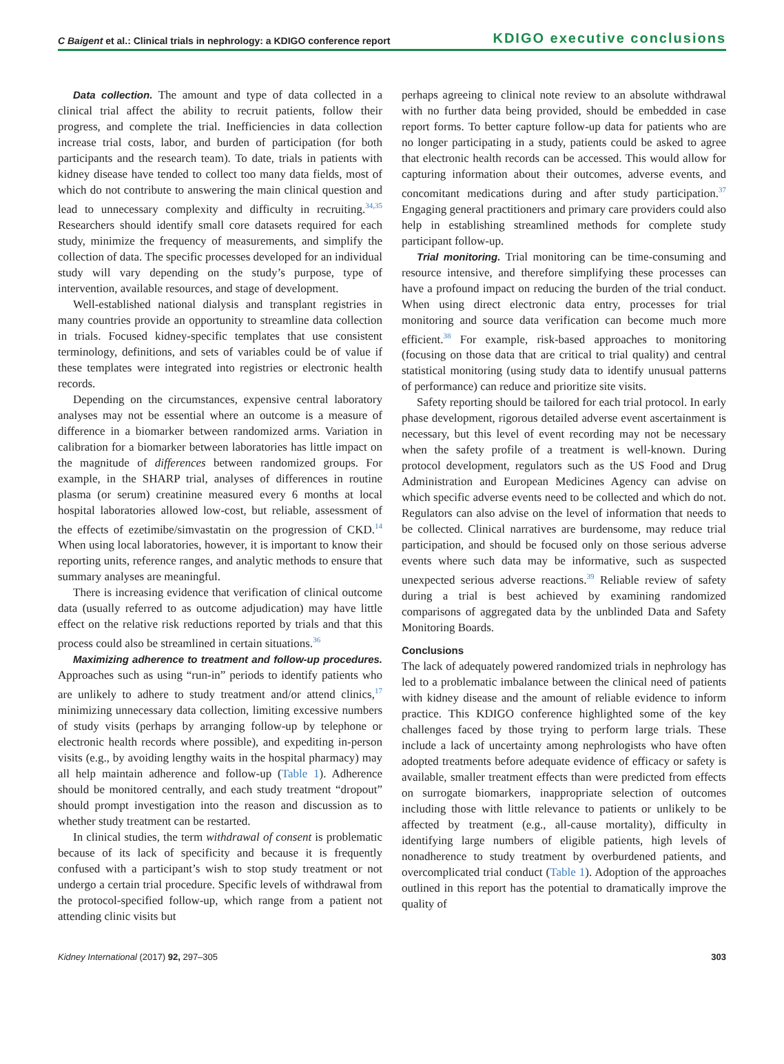C Baigent et al.: Clinical trials in nephrology: a KDIGO conference report KDIGO executive conclusions
Data collection. The amount and type of data collected in a clinical trial affect the ability to recruit patients, follow their progress, and complete the trial. Inefficiencies in data collection increase trial costs, labor, and burden of participation (for both participants and the research team). To date, trials in patients with kidney disease have tended to collect too many data fields, most of which do not contribute to answering the main clinical question and lead to unnecessary complexity and difficulty in recruiting.<sup>34,35</sup> Researchers should identify small core datasets required for each study, minimize the frequency of measurements, and simplify the collection of data. The specific processes developed for an individual study will vary depending on the study’s purpose, type of intervention, available resources, and stage of development.
Well-established national dialysis and transplant registries in many countries provide an opportunity to streamline data collection in trials. Focused kidney-specific templates that use consistent terminology, definitions, and sets of variables could be of value if these templates were integrated into registries or electronic health records.
Depending on the circumstances, expensive central laboratory analyses may not be essential where an outcome is a measure of difference in a biomarker between randomized arms. Variation in calibration for a biomarker between laboratories has little impact on the magnitude of differences between randomized groups. For example, in the SHARP trial, analyses of differences in routine plasma (or serum) creatinine measured every 6 months at local hospital laboratories allowed low-cost, but reliable, assessment of the effects of ezetimibe/simvastatin on the progression of CKD.<sup>14</sup> When using local laboratories, however, it is important to know their reporting units, reference ranges, and analytic methods to ensure that summary analyses are meaningful.
There is increasing evidence that verification of clinical outcome data (usually referred to as outcome adjudication) may have little effect on the relative risk reductions reported by trials and that this process could also be streamlined in certain situations.<sup>36</sup>
Maximizing adherence to treatment and follow-up procedures. Approaches such as using “run-in” periods to identify patients who are unlikely to adhere to study treatment and/or attend clinics,<sup>17</sup> minimizing unnecessary data collection, limiting excessive numbers of study visits (perhaps by arranging follow-up by telephone or electronic health records where possible), and expediting in-person visits (e.g., by avoiding lengthy waits in the hospital pharmacy) may all help maintain adherence and follow-up (Table 1). Adherence should be monitored centrally, and each study treatment “dropout” should prompt investigation into the reason and discussion as to whether study treatment can be restarted.
In clinical studies, the term withdrawal of consent is problematic because of its lack of specificity and because it is frequently confused with a participant’s wish to stop study treatment or not undergo a certain trial procedure. Specific levels of withdrawal from the protocol-specified follow-up, which range from a patient not attending clinic visits but
perhaps agreeing to clinical note review to an absolute withdrawal with no further data being provided, should be embedded in case report forms. To better capture follow-up data for patients who are no longer participating in a study, patients could be asked to agree that electronic health records can be accessed. This would allow for capturing information about their outcomes, adverse events, and concomitant medications during and after study participation.<sup>37</sup> Engaging general practitioners and primary care providers could also help in establishing streamlined methods for complete study participant follow-up.
Trial monitoring. Trial monitoring can be time-consuming and resource intensive, and therefore simplifying these processes can have a profound impact on reducing the burden of the trial conduct. When using direct electronic data entry, processes for trial monitoring and source data verification can become much more efficient.<sup>38</sup> For example, risk-based approaches to monitoring (focusing on those data that are critical to trial quality) and central statistical monitoring (using study data to identify unusual patterns of performance) can reduce and prioritize site visits.
Safety reporting should be tailored for each trial protocol. In early phase development, rigorous detailed adverse event ascertainment is necessary, but this level of event recording may not be necessary when the safety profile of a treatment is well-known. During protocol development, regulators such as the US Food and Drug Administration and European Medicines Agency can advise on which specific adverse events need to be collected and which do not. Regulators can also advise on the level of information that needs to be collected. Clinical narratives are burdensome, may reduce trial participation, and should be focused only on those serious adverse events where such data may be informative, such as suspected unexpected serious adverse reactions.<sup>39</sup> Reliable review of safety during a trial is best achieved by examining randomized comparisons of aggregated data by the unblinded Data and Safety Monitoring Boards.
Conclusions
The lack of adequately powered randomized trials in nephrology has led to a problematic imbalance between the clinical need of patients with kidney disease and the amount of reliable evidence to inform practice. This KDIGO conference highlighted some of the key challenges faced by those trying to perform large trials. These include a lack of uncertainty among nephrologists who have often adopted treatments before adequate evidence of efficacy or safety is available, smaller treatment effects than were predicted from effects on surrogate biomarkers, inappropriate selection of outcomes including those with little relevance to patients or unlikely to be affected by treatment (e.g., all-cause mortality), difficulty in identifying large numbers of eligible patients, high levels of nonadherence to study treatment by overburdened patients, and overcomplicated trial conduct (Table 1). Adoption of the approaches outlined in this report has the potential to dramatically improve the quality of
Kidney International (2017) 92, 297–305 303